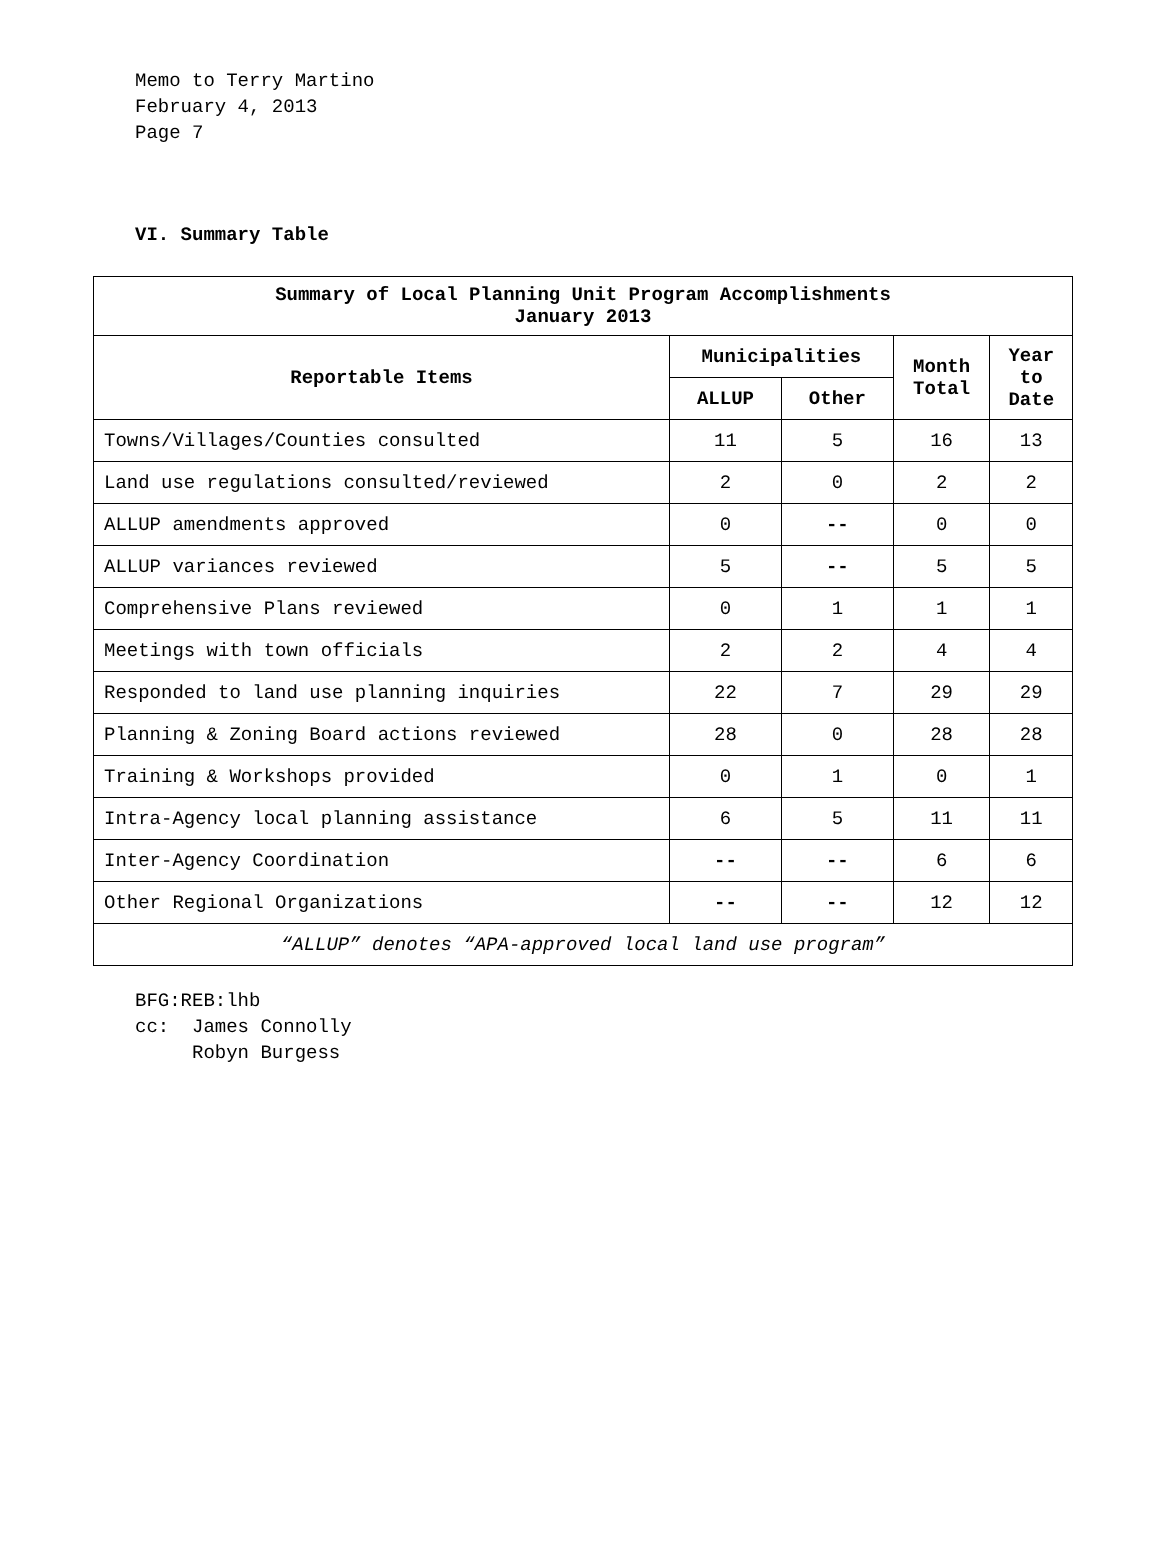Memo to Terry Martino
February 4, 2013
Page 7
VI. Summary Table
| Summary of Local Planning Unit Program Accomplishments January 2013 | | | | |
| --- | --- | --- | --- | --- |
| Reportable Items | Municipalities | | Month Total | Year to Date |
| | ALLUP | Other | | |
| Towns/Villages/Counties consulted | 11 | 5 | 16 | 13 |
| Land use regulations consulted/reviewed | 2 | 0 | 2 | 2 |
| ALLUP amendments approved | 0 | -- | 0 | 0 |
| ALLUP variances reviewed | 5 | -- | 5 | 5 |
| Comprehensive Plans reviewed | 0 | 1 | 1 | 1 |
| Meetings with town officials | 2 | 2 | 4 | 4 |
| Responded to land use planning inquiries | 22 | 7 | 29 | 29 |
| Planning & Zoning Board actions reviewed | 28 | 0 | 28 | 28 |
| Training & Workshops provided | 0 | 1 | 0 | 1 |
| Intra-Agency local planning assistance | 6 | 5 | 11 | 11 |
| Inter-Agency Coordination | -- | -- | 6 | 6 |
| Other Regional Organizations | -- | -- | 12 | 12 |
| “ALLUP” denotes “APA-approved local land use program” | | | | |
BFG:REB:lhb
cc: James Connolly
Robyn Burgess